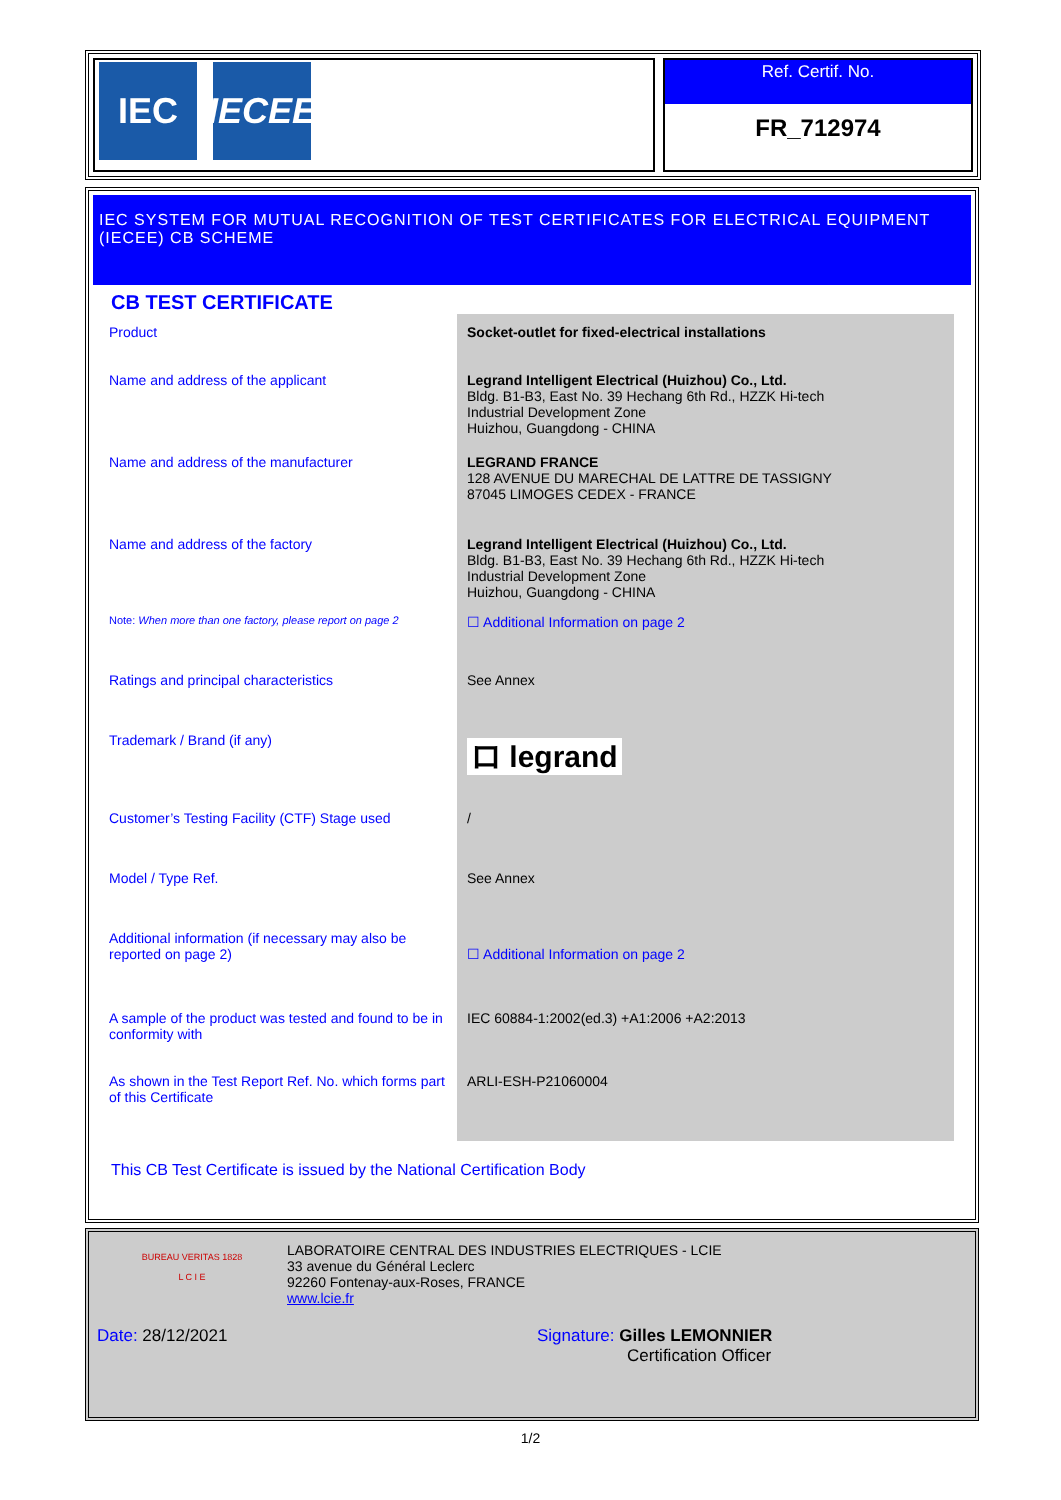IEC IECEE
Ref. Certif. No.
FR_712974
IEC SYSTEM FOR MUTUAL RECOGNITION OF TEST CERTIFICATES FOR ELECTRICAL EQUIPMENT (IECEE) CB SCHEME
CB TEST CERTIFICATE
| Product | Socket-outlet for fixed-electrical installations |
| Name and address of the applicant | Legrand Intelligent Electrical (Huizhou) Co., Ltd. Bldg. B1-B3, East No. 39 Hechang 6th Rd., HZZK Hi-tech Industrial Development Zone Huizhou, Guangdong - CHINA |
| Name and address of the manufacturer | LEGRAND FRANCE 128 AVENUE DU MARECHAL DE LATTRE DE TASSIGNY 87045 LIMOGES CEDEX - FRANCE |
| Name and address of the factory | Legrand Intelligent Electrical (Huizhou) Co., Ltd. Bldg. B1-B3, East No. 39 Hechang 6th Rd., HZZK Hi-tech Industrial Development Zone Huizhou, Guangdong - CHINA |
| Note: When more than one factory, please report on page 2 | ☐ Additional Information on page 2 |
| Ratings and principal characteristics | See Annex |
| Trademark / Brand (if any) | ロ legrand |
| Customer’s Testing Facility (CTF) Stage used | / |
| Model / Type Ref. | See Annex |
| Additional information (if necessary may also be reported on page 2) | ☐ Additional Information on page 2 |
| A sample of the product was tested and found to be in conformity with | IEC 60884-1:2002(ed.3) +A1:2006 +A2:2013 |
| As shown in the Test Report Ref. No. which forms part of this Certificate | ARLI-ESH-P21060004 |
This CB Test Certificate is issued by the National Certification Body
BUREAU VERITAS 1828
L C I E
LABORATOIRE CENTRAL DES INDUSTRIES ELECTRIQUES - LCIE
33 avenue du Général Leclerc
92260 Fontenay-aux-Roses, FRANCE
www.lcie.fr
Date: 28/12/2021 Signature: Gilles LEMONNIER
Certification Officer
1/2